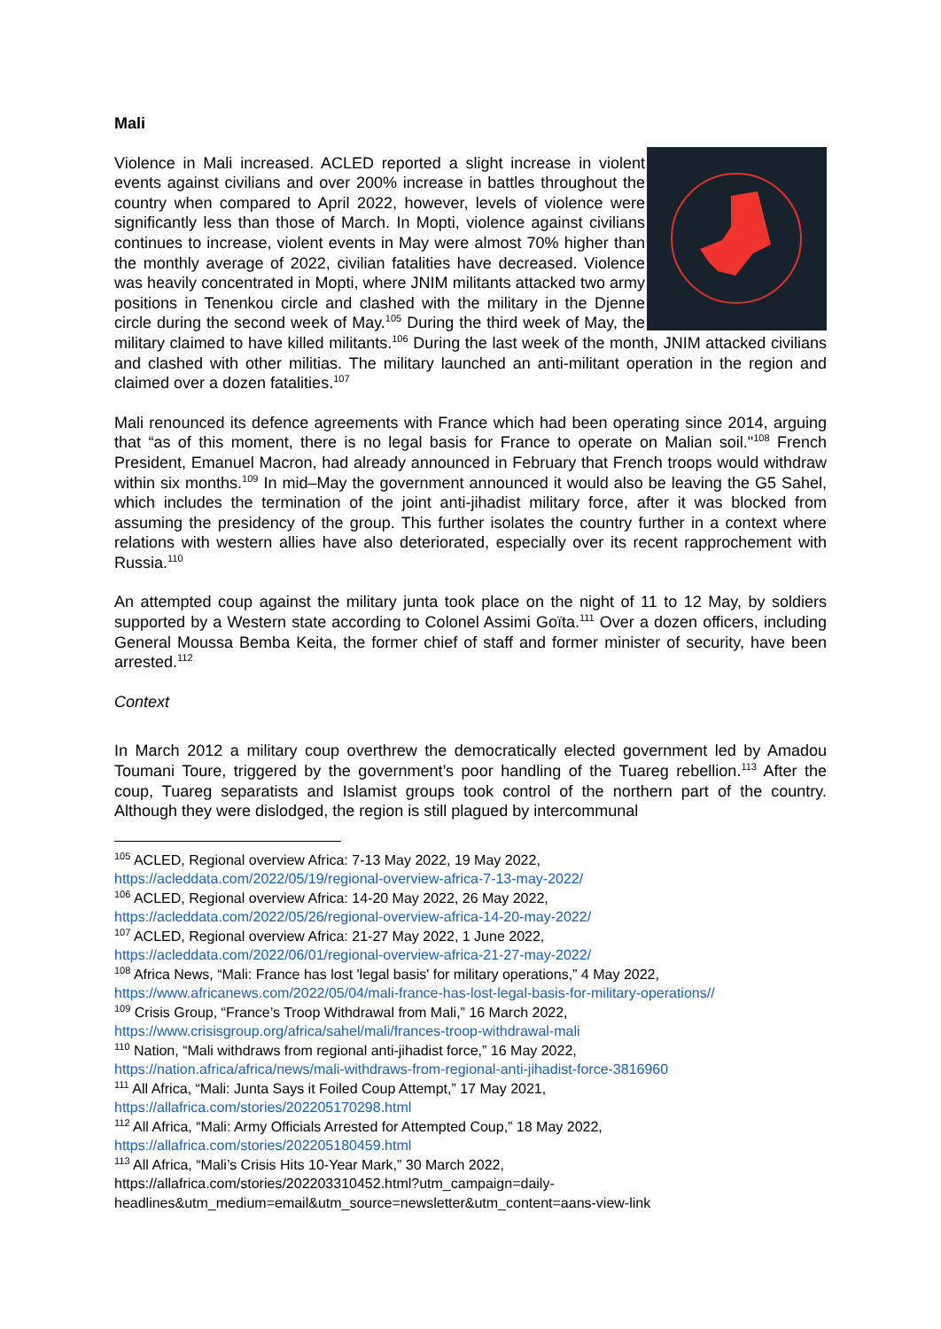Mali
Violence in Mali increased. ACLED reported a slight increase in violent events against civilians and over 200% increase in battles throughout the country when compared to April 2022, however, levels of violence were significantly less than those of March. In Mopti, violence against civilians continues to increase, violent events in May were almost 70% higher than the monthly average of 2022, civilian fatalities have decreased. Violence was heavily concentrated in Mopti, where JNIM militants attacked two army positions in Tenenkou circle and clashed with the military in the Djenne circle during the second week of May.<sup>105</sup> During the third week of May, the military claimed to have killed militants.<sup>106</sup> During the last week of the month, JNIM attacked civilians and clashed with other militias. The military launched an anti-militant operation in the region and claimed over a dozen fatalities.<sup>107</sup>
Mali renounced its defence agreements with France which had been operating since 2014, arguing that “as of this moment, there is no legal basis for France to operate on Malian soil."<sup>108</sup> French President, Emanuel Macron, had already announced in February that French troops would withdraw within six months.<sup>109</sup> In mid–May the government announced it would also be leaving the G5 Sahel, which includes the termination of the joint anti-jihadist military force, after it was blocked from assuming the presidency of the group. This further isolates the country further in a context where relations with western allies have also deteriorated, especially over its recent rapprochement with Russia.<sup>110</sup>
An attempted coup against the military junta took place on the night of 11 to 12 May, by soldiers supported by a Western state according to Colonel Assimi Goïta.<sup>111</sup> Over a dozen officers, including General Moussa Bemba Keita, the former chief of staff and former minister of security, have been arrested.<sup>112</sup>
Context
In March 2012 a military coup overthrew the democratically elected government led by Amadou Toumani Toure, triggered by the government’s poor handling of the Tuareg rebellion.<sup>113</sup> After the coup, Tuareg separatists and Islamist groups took control of the northern part of the country. Although they were dislodged, the region is still plagued by intercommunal
<sup>105</sup> ACLED, Regional overview Africa: 7-13 May 2022, 19 May 2022,
https://acleddata.com/2022/05/19/regional-overview-africa-7-13-may-2022/
<sup>106</sup> ACLED, Regional overview Africa: 14-20 May 2022, 26 May 2022,
https://acleddata.com/2022/05/26/regional-overview-africa-14-20-may-2022/
<sup>107</sup> ACLED, Regional overview Africa: 21-27 May 2022, 1 June 2022,
https://acleddata.com/2022/06/01/regional-overview-africa-21-27-may-2022/
<sup>108</sup> Africa News, “Mali: France has lost 'legal basis' for military operations,” 4 May 2022,
https://www.africanews.com/2022/05/04/mali-france-has-lost-legal-basis-for-military-operations//
<sup>109</sup> Crisis Group, “France’s Troop Withdrawal from Mali,” 16 March 2022,
https://www.crisisgroup.org/africa/sahel/mali/frances-troop-withdrawal-mali
<sup>110</sup> Nation, “Mali withdraws from regional anti-jihadist force,” 16 May 2022,
https://nation.africa/africa/news/mali-withdraws-from-regional-anti-jihadist-force-3816960
<sup>111</sup> All Africa, “Mali: Junta Says it Foiled Coup Attempt,” 17 May 2021,
https://allafrica.com/stories/202205170298.html
<sup>112</sup> All Africa, “Mali: Army Officials Arrested for Attempted Coup,” 18 May 2022,
https://allafrica.com/stories/202205180459.html
<sup>113</sup> All Africa, “Mali’s Crisis Hits 10-Year Mark,” 30 March 2022,
https://allafrica.com/stories/202203310452.html?utm_campaign=daily-
headlines&utm_medium=email&utm_source=newsletter&utm_content=aans-view-link